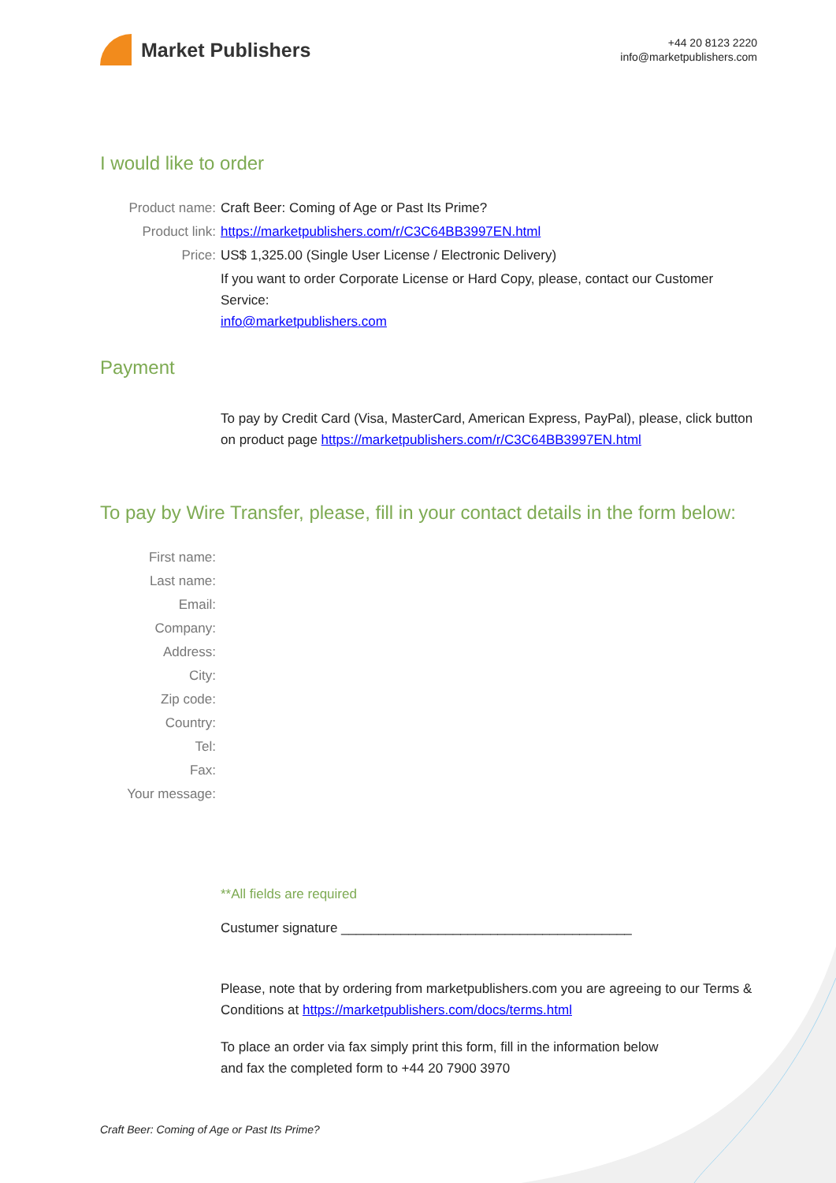Market Publishers
+44 20 8123 2220
info@marketpublishers.com
I would like to order
Product name: Craft Beer: Coming of Age or Past Its Prime?
Product link: https://marketpublishers.com/r/C3C64BB3997EN.html
Price: US$ 1,325.00 (Single User License / Electronic Delivery)
If you want to order Corporate License or Hard Copy, please, contact our Customer Service:
info@marketpublishers.com
Payment
To pay by Credit Card (Visa, MasterCard, American Express, PayPal), please, click button on product page https://marketpublishers.com/r/C3C64BB3997EN.html
To pay by Wire Transfer, please, fill in your contact details in the form below:
First name:
Last name:
Email:
Company:
Address:
City:
Zip code:
Country:
Tel:
Fax:
Your message:
**All fields are required
Custumer signature _______________________________________
Please, note that by ordering from marketpublishers.com you are agreeing to our Terms & Conditions at https://marketpublishers.com/docs/terms.html
To place an order via fax simply print this form, fill in the information below
and fax the completed form to +44 20 7900 3970
Craft Beer: Coming of Age or Past Its Prime?